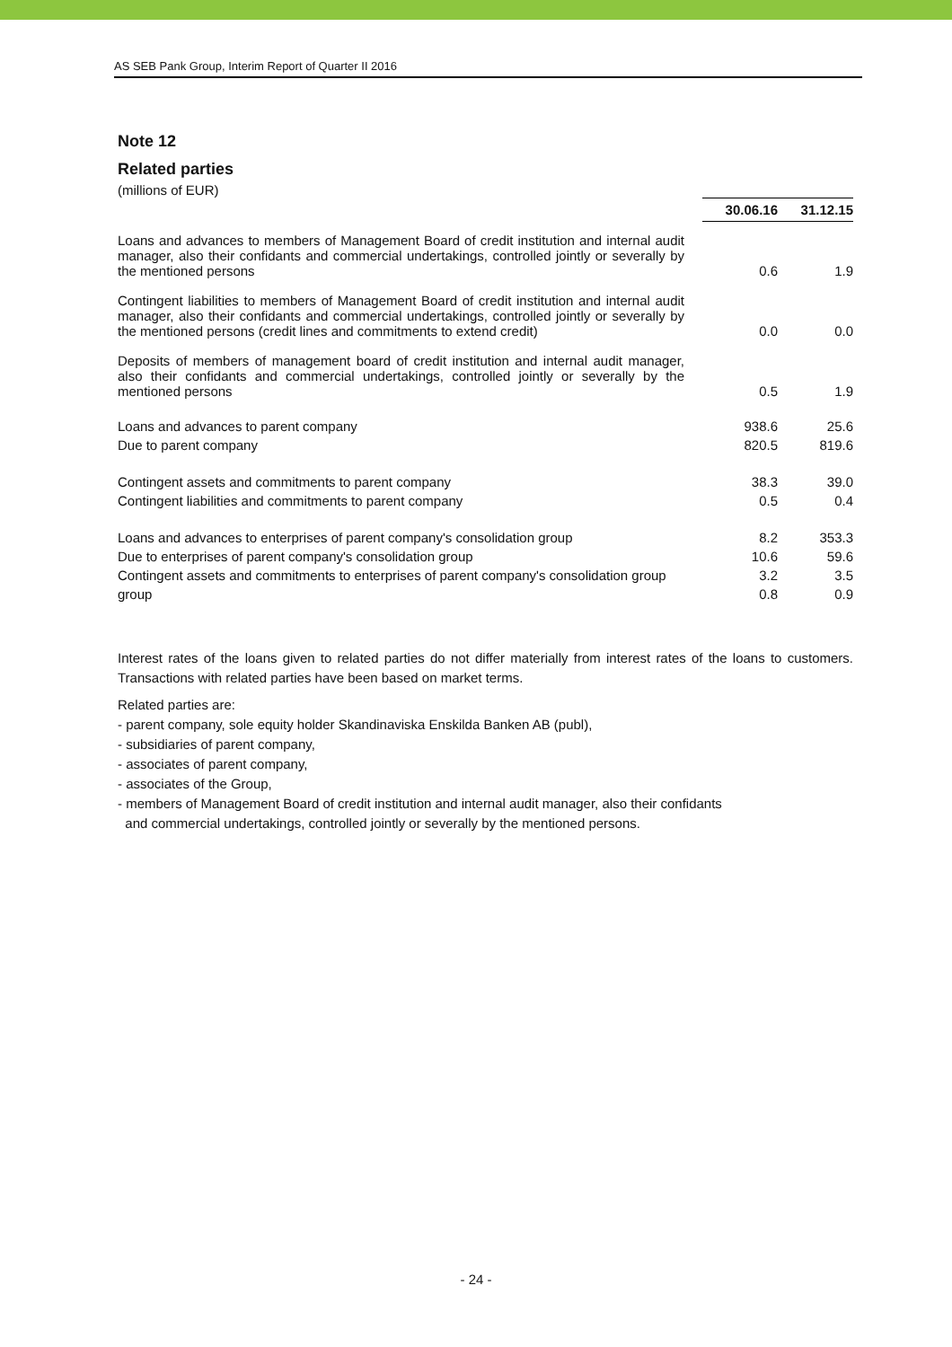AS SEB Pank Group, Interim Report of Quarter II 2016
Note 12
Related parties
(millions of EUR)
| | 30.06.16 | 31.12.15 |
| Loans and advances to members of Management Board of credit institution and internal audit manager, also their confidants and commercial undertakings, controlled jointly or severally by the mentioned persons | 0.6 | 1.9 |
| Contingent liabilities to members of Management Board of credit institution and internal audit manager, also their confidants and commercial undertakings, controlled jointly or severally by the mentioned persons (credit lines and commitments to extend credit) | 0.0 | 0.0 |
| Deposits of members of management board of credit institution and internal audit manager, also their confidants and commercial undertakings, controlled jointly or severally by the mentioned persons | 0.5 | 1.9 |
| Loans and advances to parent company | 938.6 | 25.6 |
| Due to parent company | 820.5 | 819.6 |
| Contingent assets and commitments to parent company | 38.3 | 39.0 |
| Contingent liabilities and commitments to parent company | 0.5 | 0.4 |
| Loans and advances to enterprises of parent company's consolidation group | 8.2 | 353.3 |
| Due to enterprises of parent company's consolidation group | 10.6 | 59.6 |
| Contingent assets and commitments to enterprises of parent company's consolidation group | 3.2 | 3.5 |
| group | 0.8 | 0.9 |
Interest rates of the loans given to related parties do not differ materially from interest rates of the loans to customers. Transactions with related parties have been based on market terms.
Related parties are:
- parent company, sole equity holder Skandinaviska Enskilda Banken AB (publ),
- subsidiaries of parent company,
- associates of parent company,
- associates of the Group,
- members of Management Board of credit institution and internal audit manager, also their confidants
and commercial undertakings, controlled jointly or severally by the mentioned persons.
- 24 -